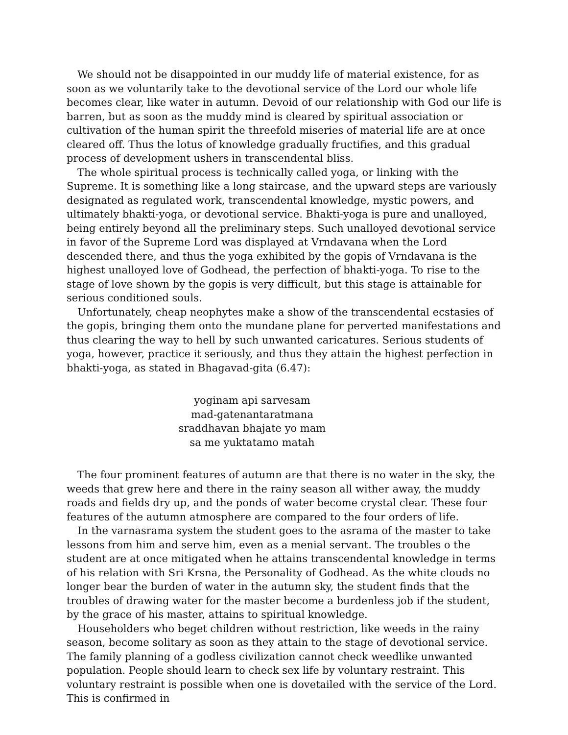We should not be disappointed in our muddy life of material existence, for as soon as we voluntarily take to the devotional service of the Lord our whole life becomes clear, like water in autumn. Devoid of our relationship with God our life is barren, but as soon as the muddy mind is cleared by spiritual association or cultivation of the human spirit the threefold miseries of material life are at once cleared off. Thus the lotus of knowledge gradually fructifies, and this gradual process of development ushers in transcendental bliss.
The whole spiritual process is technically called yoga, or linking with the Supreme. It is something like a long staircase, and the upward steps are variously designated as regulated work, transcendental knowledge, mystic powers, and ultimately bhakti-yoga, or devotional service. Bhakti-yoga is pure and unalloyed, being entirely beyond all the preliminary steps. Such unalloyed devotional service in favor of the Supreme Lord was displayed at Vrndavana when the Lord descended there, and thus the yoga exhibited by the gopis of Vrndavana is the highest unalloyed love of Godhead, the perfection of bhakti-yoga. To rise to the stage of love shown by the gopis is very difficult, but this stage is attainable for serious conditioned souls.
Unfortunately, cheap neophytes make a show of the transcendental ecstasies of the gopis, bringing them onto the mundane plane for perverted manifestations and thus clearing the way to hell by such unwanted caricatures. Serious students of yoga, however, practice it seriously, and thus they attain the highest perfection in bhakti-yoga, as stated in Bhagavad-gita (6.47):
yoginam api sarvesam
mad-gatenantaratmana
sraddhavan bhajate yo mam
sa me yuktatamo matah
The four prominent features of autumn are that there is no water in the sky, the weeds that grew here and there in the rainy season all wither away, the muddy roads and fields dry up, and the ponds of water become crystal clear. These four features of the autumn atmosphere are compared to the four orders of life.
In the varnasrama system the student goes to the asrama of the master to take lessons from him and serve him, even as a menial servant. The troubles o the student are at once mitigated when he attains transcendental knowledge in terms of his relation with Sri Krsna, the Personality of Godhead. As the white clouds no longer bear the burden of water in the autumn sky, the student finds that the troubles of drawing water for the master become a burdenless job if the student, by the grace of his master, attains to spiritual knowledge.
Householders who beget children without restriction, like weeds in the rainy season, become solitary as soon as they attain to the stage of devotional service. The family planning of a godless civilization cannot check weedlike unwanted population. People should learn to check sex life by voluntary restraint. This voluntary restraint is possible when one is dovetailed with the service of the Lord. This is confirmed in